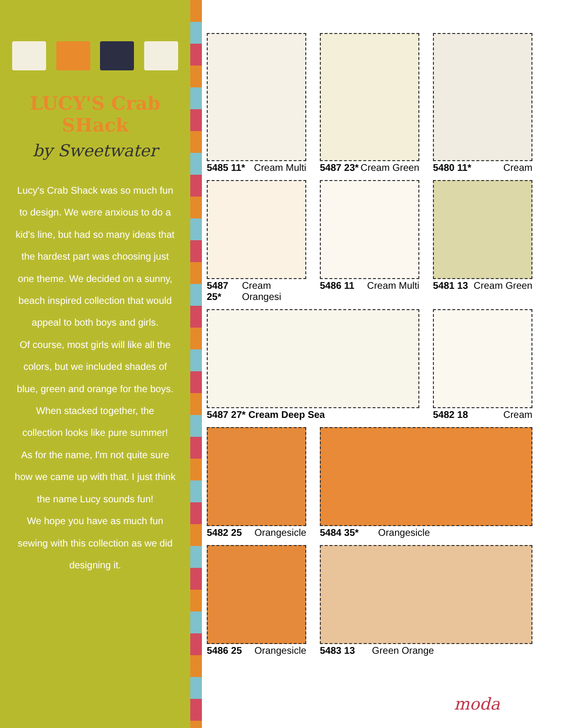LUCY'S Crab SHack
by Sweetwater
Lucy's Crab Shack was so much fun to design. We were anxious to do a kid's line, but had so many ideas that the hardest part was choosing just one theme. We decided on a sunny, beach inspired collection that would appeal to both boys and girls.
Of course, most girls will like all the colors, but we included shades of blue, green and orange for the boys.
When stacked together, the collection looks like pure summer!
As for the name, I'm not quite sure how we came up with that. I just think the name Lucy sounds fun!
We hope you have as much fun sewing with this collection as we did designing it.
5485 11* Cream Multi
5487 23* Cream Green
5480 11* Cream
5487 25* Cream Orangesi
5486 11 Cream Multi
5481 13 Cream Green
5487 27* Cream Deep Sea
5482 18 Cream
5482 25 Orangesicle
5484 35* Orangesicle
5486 25 Orangesicle
5483 13 Green Orange
moda